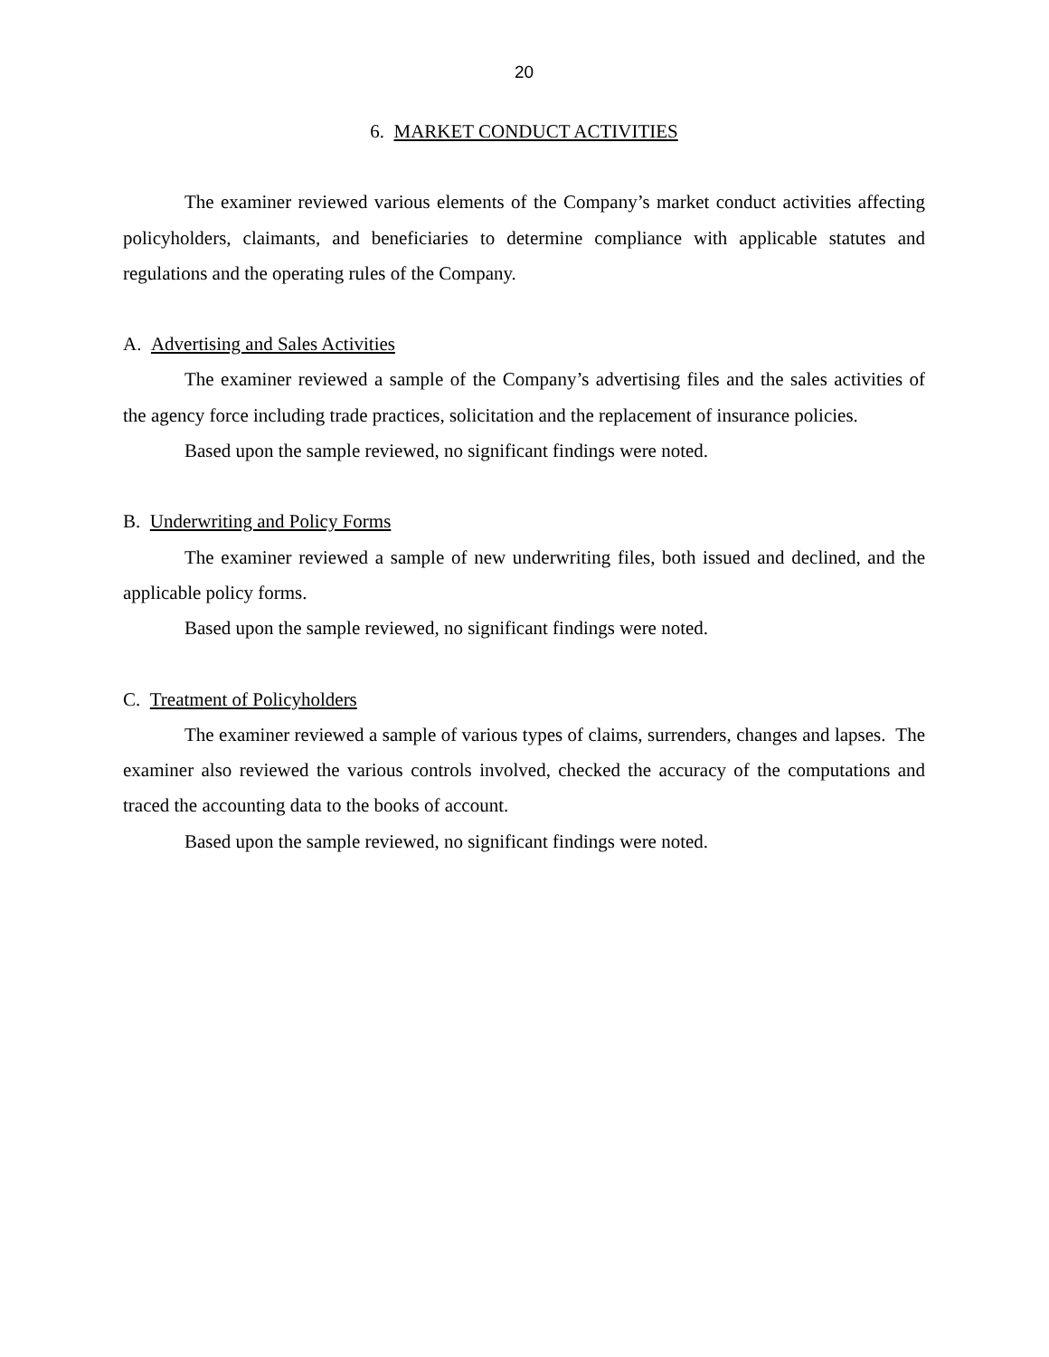20
6. MARKET CONDUCT ACTIVITIES
The examiner reviewed various elements of the Company’s market conduct activities affecting policyholders, claimants, and beneficiaries to determine compliance with applicable statutes and regulations and the operating rules of the Company.
A. Advertising and Sales Activities
The examiner reviewed a sample of the Company’s advertising files and the sales activities of the agency force including trade practices, solicitation and the replacement of insurance policies.
Based upon the sample reviewed, no significant findings were noted.
B. Underwriting and Policy Forms
The examiner reviewed a sample of new underwriting files, both issued and declined, and the applicable policy forms.
Based upon the sample reviewed, no significant findings were noted.
C. Treatment of Policyholders
The examiner reviewed a sample of various types of claims, surrenders, changes and lapses. The examiner also reviewed the various controls involved, checked the accuracy of the computations and traced the accounting data to the books of account.
Based upon the sample reviewed, no significant findings were noted.